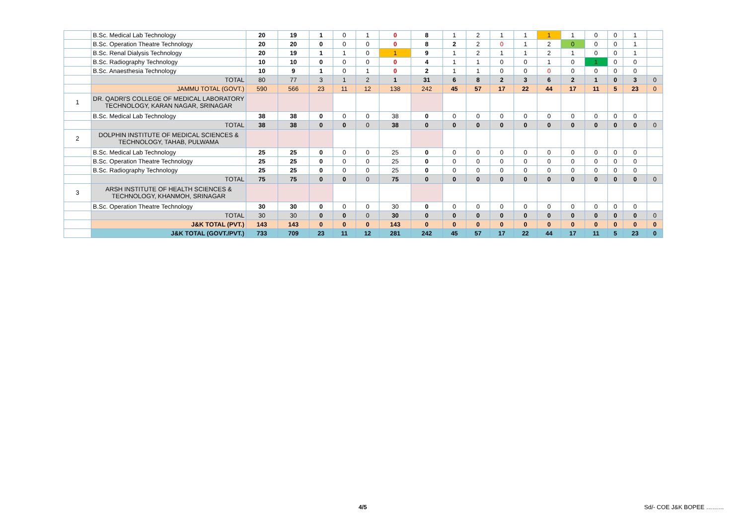| | B.Sc. Medical Lab Technology | 20 | 19 | 1 | 0 | 1 | 0 | 8 | 1 | 2 | 1 | 1 | 1 | 1 | 0 | 0 | 1 | |
| | B.Sc. Operation Theatre Technology | 20 | 20 | 0 | 0 | 0 | 0 | 8 | 2 | 2 | 0 | 1 | 2 | 0 | 0 | 0 | 1 | |
| | B.Sc. Renal Dialysis Technology | 20 | 19 | 1 | 1 | 0 | 1 | 9 | 1 | 2 | 1 | 1 | 2 | 1 | 0 | 0 | 1 | |
| | B.Sc. Radiography Technology | 10 | 10 | 0 | 0 | 0 | 0 | 4 | 1 | 1 | 0 | 0 | 1 | 0 | 1 | 0 | 0 | |
| | B.Sc. Anaesthesia Technology | 10 | 9 | 1 | 0 | 1 | 0 | 2 | 1 | 1 | 0 | 0 | 0 | 0 | 0 | 0 | 0 | |
| | TOTAL | 80 | 77 | 3 | 1 | 2 | 1 | 31 | 6 | 8 | 2 | 3 | 6 | 2 | 1 | 0 | 3 | 0 |
| | JAMMU TOTAL (GOVT.) | 590 | 566 | 23 | 11 | 12 | 138 | 242 | 45 | 57 | 17 | 22 | 44 | 17 | 11 | 5 | 23 | 0 |
| 1 | DR. QADRI'S COLLEGE OF MEDICAL LABORATORY TECHNOLOGY, KARAN NAGAR, SRINAGAR | | | | | | | | | | | | | | | | | |
| | B.Sc. Medical Lab Technology | 38 | 38 | 0 | 0 | 0 | 38 | 0 | 0 | 0 | 0 | 0 | 0 | 0 | 0 | 0 | 0 | |
| | TOTAL | 38 | 38 | 0 | 0 | 0 | 38 | 0 | 0 | 0 | 0 | 0 | 0 | 0 | 0 | 0 | 0 | 0 |
| 2 | DOLPHIN INSTITUTE OF MEDICAL SCIENCES & TECHNOLOGY, TAHAB, PULWAMA | | | | | | | | | | | | | | | | | |
| | B.Sc. Medical Lab Technology | 25 | 25 | 0 | 0 | 0 | 25 | 0 | 0 | 0 | 0 | 0 | 0 | 0 | 0 | 0 | 0 | |
| | B.Sc. Operation Theatre Technology | 25 | 25 | 0 | 0 | 0 | 25 | 0 | 0 | 0 | 0 | 0 | 0 | 0 | 0 | 0 | 0 | |
| | B.Sc. Radiography Technology | 25 | 25 | 0 | 0 | 0 | 25 | 0 | 0 | 0 | 0 | 0 | 0 | 0 | 0 | 0 | 0 | |
| | TOTAL | 75 | 75 | 0 | 0 | 0 | 75 | 0 | 0 | 0 | 0 | 0 | 0 | 0 | 0 | 0 | 0 | 0 |
| 3 | ARSH INSTITUTE OF HEALTH SCIENCES & TECHNOLOGY, KHANMOH, SRINAGAR | | | | | | | | | | | | | | | | | |
| | B.Sc. Operation Theatre Technology | 30 | 30 | 0 | 0 | 0 | 30 | 0 | 0 | 0 | 0 | 0 | 0 | 0 | 0 | 0 | 0 | |
| | TOTAL | 30 | 30 | 0 | 0 | 0 | 30 | 0 | 0 | 0 | 0 | 0 | 0 | 0 | 0 | 0 | 0 | 0 |
| | J&K TOTAL (PVT.) | 143 | 143 | 0 | 0 | 0 | 143 | 0 | 0 | 0 | 0 | 0 | 0 | 0 | 0 | 0 | 0 | 0 |
| | J&K TOTAL (GOVT./PVT.) | 733 | 709 | 23 | 11 | 12 | 281 | 242 | 45 | 57 | 17 | 22 | 44 | 17 | 11 | 5 | 23 | 0 |
4/5 Sd/- COE J&K BOPEE ………